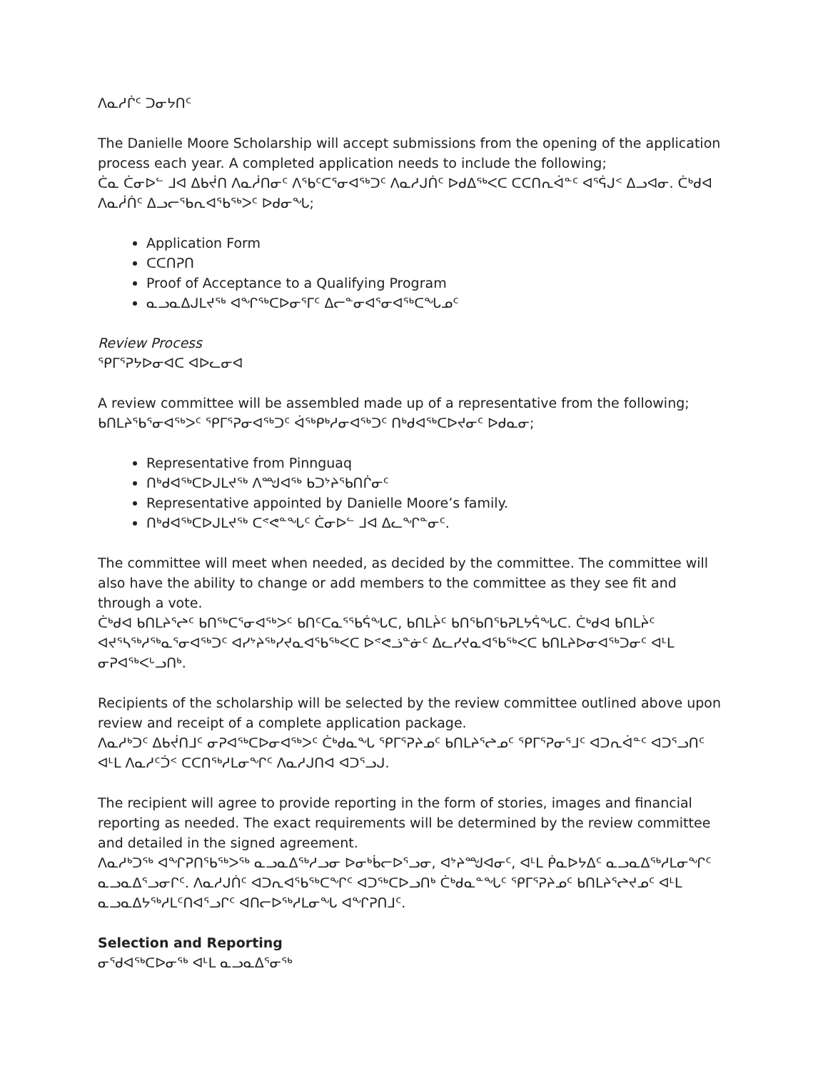ᐱᓇᓱᒌᑦ ᑐᓂᔭᑎᑦ
The Danielle Moore Scholarship will accept submissions from the opening of the application process each year. A completed application needs to include the following;
ᑖᓇ ᑖᓂᐅᓪ ᒧᐊ ᐃᑲᔫᑎ ᐱᓇᓲᑎᓂᑦ ᐱᖃᑦᑕᕐᓂᐊᖅᑐᑦ ᐱᓇᓱᒍᑏᑦ ᐅᑯᐃᖅᐸᑕ ᑕᑕᑎᕆᐋᓐᑦ ᐊᕐᕌᒍᑉ ᐃᓗᐊᓂ. ᑖᒃᑯᐊ ᐱᓇᓲᑏᑦ ᐃᓗᓕᖃᕆᐊᖃᖅᐳᑦ ᐅᑯᓂᖓ;
Application Form
ᑕᑕᑎᕈᑎ
Proof of Acceptance to a Qualifying Program
ᓇᓗᓇᐃᒍᒪᔪᖅ ᐊᖏᖅᑕᐅᓂᕐᒥᑦ ᐃᓕᓐᓂᐊᕐᓂᐊᖅᑕᖓᓄᑦ
Review Process
ᕿᒥᕐᕈᔭᐅᓂᐊᑕ ᐊᐅᓚᓂᐊ
A review committee will be assembled made up of a representative from the following;
ᑲᑎᒪᔨᖃᕐᓂᐊᖅᐳᑦ ᕿᒥᕐᕈᓂᐊᖅᑐᑦ ᐋᖅᑭᒃᓱᓂᐊᖅᑐᑦ ᑎᒃᑯᐊᖅᑕᐅᔪᓂᑦ ᐅᑯᓇᓂ;
Representative from Pinnguaq
ᑎᒃᑯᐊᖅᑕᐅᒍᒪᔪᖅ ᐱᙳᐊᖅ ᑲᑐᔾᔨᖃᑎᒌᓂᑦ
Representative appointed by Danielle Moore’s family.
ᑎᒃᑯᐊᖅᑕᐅᒍᒪᔪᖅ ᑕᕝᕙᓐᖓᑦ ᑖᓂᐅᓪ ᒧᐊ ᐃᓚᖏᓐᓂᑦ.
The committee will meet when needed, as decided by the committee. The committee will also have the ability to change or add members to the committee as they see fit and through a vote.
ᑖᒃᑯᐊ ᑲᑎᒪᔨᕐᖠᑦ ᑲᑎᖅᑕᕐᓂᐊᖅᐳᑦ ᑲᑎᑦᑕᓇᕐᖃᕌᖓᑕ, ᑲᑎᒪᔩᑦ ᑲᑎᖃᑎᖃᕈᒪᔭᕌᖓᑕ. ᑖᒃᑯᐊ ᑲᑎᒪᔩᑦ ᐊᔪᕐᓴᖅᓱᖅᓇᕐᓂᐊᖅᑐᑦ ᐊᓯᔾᔨᖅᓯᔪᓇᐊᖃᖅᐸᑕ ᐅᕝᕙᓘᓐᓃᑦ ᐃᓚᓯᔪᓇᐊᖃᖅᐸᑕ ᑲᑎᒪᔨᐅᓂᐊᖅᑐᓂᑦ ᐊᒻᒪ ᓂᕈᐊᖅᐸᒡᓗᑎᒃ.
Recipients of the scholarship will be selected by the review committee outlined above upon review and receipt of a complete application package.
ᐱᓇᓱᒃᑐᑦ ᐃᑲᔫᑎᒧᑦ ᓂᕈᐊᖅᑕᐅᓂᐊᖅᐳᑦ ᑖᒃᑯᓇᖓ ᕿᒥᕐᕈᔨᓄᑦ ᑲᑎᒪᔨᕐᖠᓄᑦ ᕿᒥᕐᕈᓂᕐᒧᑦ ᐊᑐᕆᐋᓐᑦ ᐊᑐᕐᓗᑎᑦ ᐊᒻᒪ ᐱᓇᓱᑦᑑᑉ ᑕᑕᑎᖅᓱᒪᓂᖏᑦ ᐱᓇᓱᒍᑎᐊ ᐊᑐᕐᓗᒍ.
The recipient will agree to provide reporting in the form of stories, images and financial reporting as needed. The exact requirements will be determined by the review committee and detailed in the signed agreement.
ᐱᓇᓱᒃᑐᖅ ᐊᖏᕈᑎᖃᖅᐳᖅ ᓇᓗᓇᐃᖅᓱᓗᓂ ᐅᓂᒃᑳᓕᐅᕐᓗᓂ, ᐊᔾᔨᙳᐊᓂᑦ, ᐊᒻᒪ ᑮᓇᐅᔭᐃᑦ ᓇᓗᓇᐃᖅᓱᒪᓂᖏᑦ ᓇᓗᓇᐃᕐᓗᓂᒋᑦ. ᐱᓇᓱᒍᑏᑦ ᐊᑐᕆᐊᖃᖅᑕᖏᑦ ᐊᑐᖅᑕᐅᓗᑎᒃ ᑖᒃᑯᓇᓐᖓᑦ ᕿᒥᕐᕈᔨᓄᑦ ᑲᑎᒪᔨᕐᖠᔪᓄᑦ ᐊᒻᒪ ᓇᓗᓇᐃᔭᖅᓱᒪᑦᑎᐊᕐᓗᒋᑦ ᐊᑎᓕᐅᖅᓱᒪᓂᖓ ᐊᖏᕈᑎᒧᑦ.
Selection and Reporting
ᓂᕐᑯᐊᖅᑕᐅᓂᖅ ᐊᒻᒪ ᓇᓗᓇᐃᕐᓂᖅ